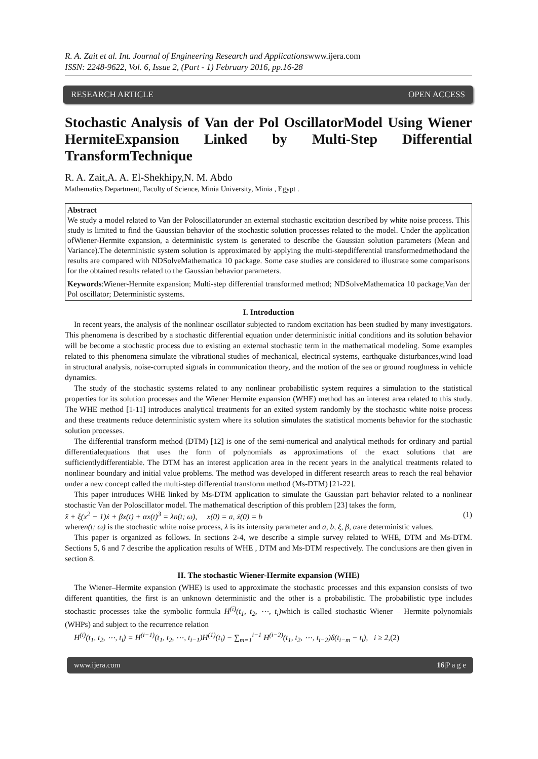R. A. Zait et al. Int. Journal of Engineering Research and Applicationswww.ijera.com
ISSN: 2248-9622, Vol. 6, Issue 2, (Part - 1) February 2016, pp.16-28
RESEARCH ARTICLE OPEN ACCESS
Stochastic Analysis of Van der Pol OscillatorModel Using Wiener HermiteExpansion Linked by Multi-Step Differential
TransformTechnique
R. A. Zait,A. A. El-Shekhipy,N. M. Abdo
Mathematics Department, Faculty of Science, Minia University, Minia , Egypt .
Abstract
We study a model related to Van der Poloscillatorunder an external stochastic excitation described by white noise process. This study is limited to find the Gaussian behavior of the stochastic solution processes related to the model. Under the application ofWiener-Hermite expansion, a deterministic system is generated to describe the Gaussian solution parameters (Mean and Variance).The deterministic system solution is approximated by applying the multi-stepdifferential transformedmethodand the results are compared with NDSolveMathematica 10 package. Some case studies are considered to illustrate some comparisons for the obtained results related to the Gaussian behavior parameters.
Keywords:Wiener-Hermite expansion; Multi-step differential transformed method; NDSolveMathematica 10 package;Van der Pol oscillator; Deterministic systems.
I. Introduction
In recent years, the analysis of the nonlinear oscillator subjected to random excitation has been studied by many investigators. This phenomena is described by a stochastic differential equation under deterministic initial conditions and its solution behavior will be become a stochastic process due to existing an external stochastic term in the mathematical modeling. Some examples related to this phenomena simulate the vibrational studies of mechanical, electrical systems, earthquake disturbances,wind load in structural analysis, noise-corrupted signals in communication theory, and the motion of the sea or ground roughness in vehicle dynamics.
The study of the stochastic systems related to any nonlinear probabilistic system requires a simulation to the statistical properties for its solution processes and the Wiener Hermite expansion (WHE) method has an interest area related to this study. The WHE method [1-11] introduces analytical treatments for an exited system randomly by the stochastic white noise process and these treatments reduce deterministic system where its solution simulates the statistical moments behavior for the stochastic solution processes.
The differential transform method (DTM) [12] is one of the semi-numerical and analytical methods for ordinary and partial differentialequations that uses the form of polynomials as approximations of the exact solutions that are sufficientlydifferentiable. The DTM has an interest application area in the recent years in the analytical treatments related to nonlinear boundary and initial value problems. The method was developed in different research areas to reach the real behavior under a new concept called the multi-step differential transform method (Ms-DTM) [21-22].
This paper introduces WHE linked by Ms-DTM application to simulate the Gaussian part behavior related to a nonlinear stochastic Van der Poloscillator model. The mathematical description of this problem [23] takes the form,
ẍ + ξ(x<sup>2</sup> − 1)ẋ + βx(t) + αx(t)<sup>3</sup> = λn(t; ω), x(0) = a, ẋ(0) = b (1)
wheren(t; ω) is the stochastic white noise process, λ is its intensity parameter and a, b, ξ, β, αare deterministic values.
This paper is organized as follows. In sections 2-4, we describe a simple survey related to WHE, DTM and Ms-DTM. Sections 5, 6 and 7 describe the application results of WHE , DTM and Ms-DTM respectively. The conclusions are then given in section 8.
II. The stochastic Wiener-Hermite expansion (WHE)
The Wiener–Hermite expansion (WHE) is used to approximate the stochastic processes and this expansion consists of two different quantities, the first is an unknown deterministic and the other is a probabilistic. The probabilistic type includes stochastic processes take the symbolic formula H<sup>(i)</sup>(t<sub>1</sub>, t<sub>2</sub>, ⋯, t<sub>i</sub>) which is called stochastic Wiener – Hermite polynomials (WHPs) and subject to the recurrence relation
H<sup>(i)</sup>(t<sub>1</sub>, t<sub>2</sub>, ⋯, t<sub>i</sub>) = H<sup>(i−1)</sup>(t<sub>1</sub>, t<sub>2</sub>, ⋯, t<sub>i−1</sub>)H<sup>(1)</sup>(t<sub>i</sub>) − ∑<sub>m=1</sub><sup>i−1</sup> H<sup>(i−2)</sup>(t<sub>1</sub>, t<sub>2</sub>, ⋯, t<sub>i−2</sub>)δ(t<sub>i−m</sub> − t<sub>i</sub>), i ≥ 2,(2)
www.ijera.com 16|P a g e